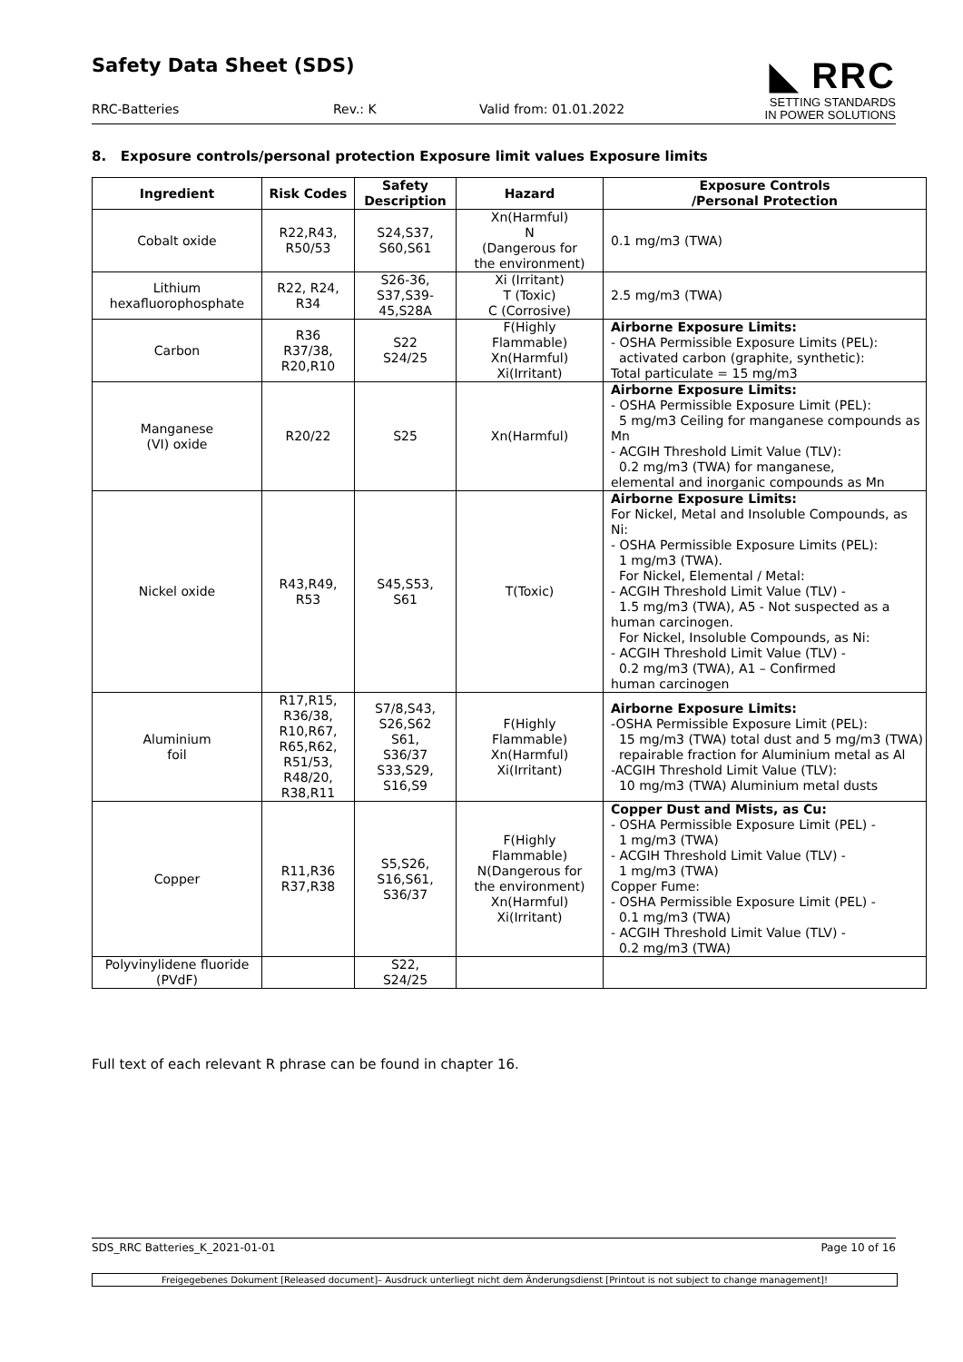Safety Data Sheet (SDS)
RRC-Batteries Rev.: K Valid from: 01.01.2022
◣ RRC
SETTING STANDARDS
IN POWER SOLUTIONS
8. Exposure controls/personal protection Exposure limit values Exposure limits
| Ingredient | Risk Codes | Safety Description | Hazard | Exposure Controls /Personal Protection |
| --- | --- | --- | --- | --- |
| Cobalt oxide | R22,R43, R50/53 | S24,S37, S60,S61 | Xn(Harmful) N (Dangerous for the environment) | 0.1 mg/m3 (TWA) |
| Lithium hexafluorophosphate | R22, R24, R34 | S26-36, S37,S39- 45,S28A | Xi (Irritant) T (Toxic) C (Corrosive) | 2.5 mg/m3 (TWA) |
| Carbon | R36 R37/38, R20,R10 | S22 S24/25 | F(Highly Flammable) Xn(Harmful) Xi(Irritant) | Airborne Exposure Limits: - OSHA Permissible Exposure Limits (PEL): activated carbon (graphite, synthetic): Total particulate = 15 mg/m3 |
| Manganese (VI) oxide | R20/22 | S25 | Xn(Harmful) | Airborne Exposure Limits: - OSHA Permissible Exposure Limit (PEL): 5 mg/m3 Ceiling for manganese compounds as Mn - ACGIH Threshold Limit Value (TLV): 0.2 mg/m3 (TWA) for manganese, elemental and inorganic compounds as Mn |
| Nickel oxide | R43,R49, R53 | S45,S53, S61 | T(Toxic) | Airborne Exposure Limits: For Nickel, Metal and Insoluble Compounds, as Ni: - OSHA Permissible Exposure Limits (PEL): 1 mg/m3 (TWA). For Nickel, Elemental / Metal: - ACGIH Threshold Limit Value (TLV) - 1.5 mg/m3 (TWA), A5 - Not suspected as a human carcinogen. For Nickel, Insoluble Compounds, as Ni: - ACGIH Threshold Limit Value (TLV) - 0.2 mg/m3 (TWA), A1 – Confirmed human carcinogen |
| Aluminium foil | R17,R15, R36/38, R10,R67, R65,R62, R51/53, R48/20, R38,R11 | S7/8,S43, S26,S62 S61, S36/37 S33,S29, S16,S9 | F(Highly Flammable) Xn(Harmful) Xi(Irritant) | Airborne Exposure Limits: -OSHA Permissible Exposure Limit (PEL): 15 mg/m3 (TWA) total dust and 5 mg/m3 (TWA) repairable fraction for Aluminium metal as Al -ACGIH Threshold Limit Value (TLV): 10 mg/m3 (TWA) Aluminium metal dusts |
| Copper | R11,R36 R37,R38 | S5,S26, S16,S61, S36/37 | F(Highly Flammable) N(Dangerous for the environment) Xn(Harmful) Xi(Irritant) | Copper Dust and Mists, as Cu: - OSHA Permissible Exposure Limit (PEL) - 1 mg/m3 (TWA) - ACGIH Threshold Limit Value (TLV) - 1 mg/m3 (TWA) Copper Fume: - OSHA Permissible Exposure Limit (PEL) - 0.1 mg/m3 (TWA) - ACGIH Threshold Limit Value (TLV) - 0.2 mg/m3 (TWA) |
| Polyvinylidene fluoride (PVdF) | | S22, S24/25 | | |
Full text of each relevant R phrase can be found in chapter 16.
SDS_RRC Batteries_K_2021-01-01 Page 10 of 16
Freigegebenes Dokument [Released document]– Ausdruck unterliegt nicht dem Änderungsdienst [Printout is not subject to change management]!